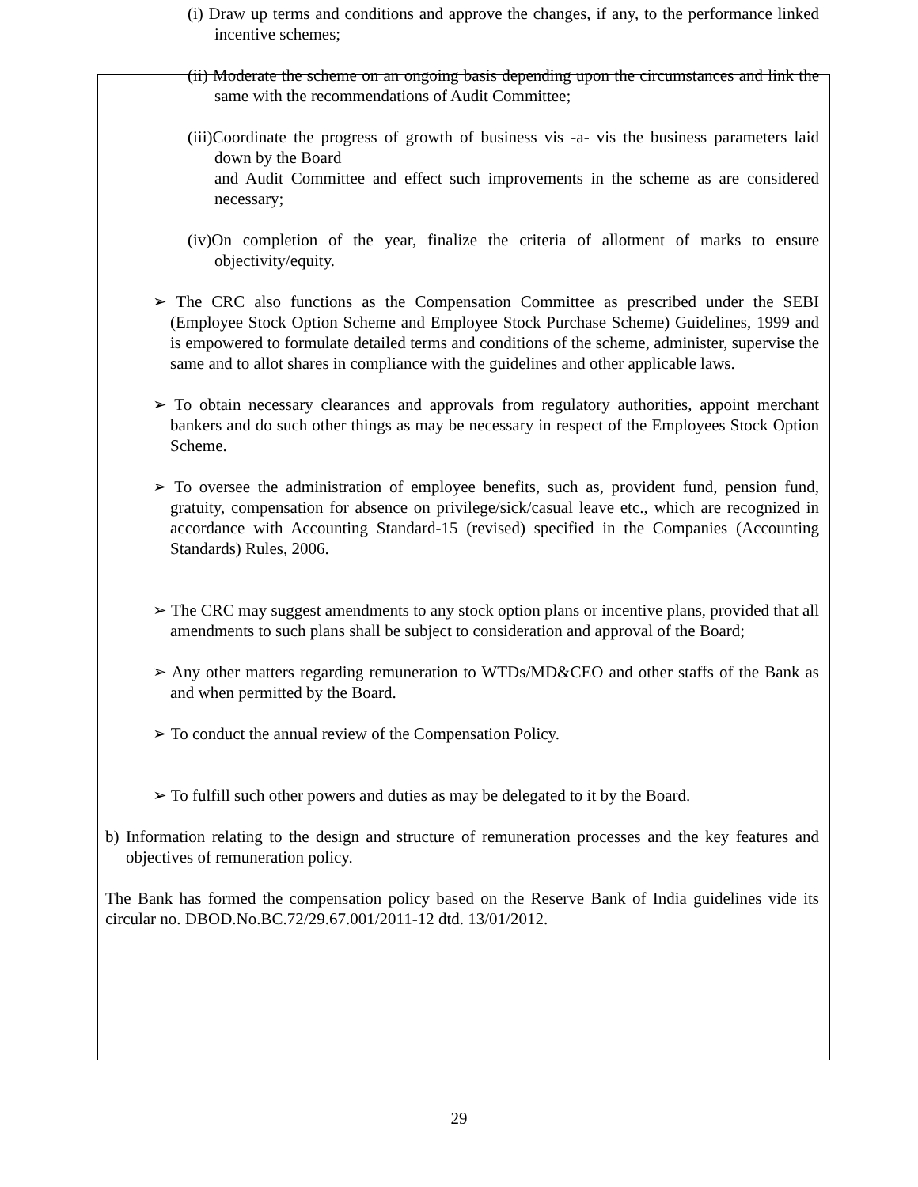(i) Draw up terms and conditions and approve the changes, if any, to the performance linked incentive schemes;
(ii) Moderate the scheme on an ongoing basis depending upon the circumstances and link the same with the recommendations of Audit Committee;
(iii)Coordinate the progress of growth of business vis -a- vis the business parameters laid down by the Board
and Audit Committee and effect such improvements in the scheme as are considered necessary;
(iv)On completion of the year, finalize the criteria of allotment of marks to ensure objectivity/equity.
➢ The CRC also functions as the Compensation Committee as prescribed under the SEBI (Employee Stock Option Scheme and Employee Stock Purchase Scheme) Guidelines, 1999 and is empowered to formulate detailed terms and conditions of the scheme, administer, supervise the same and to allot shares in compliance with the guidelines and other applicable laws.
➢ To obtain necessary clearances and approvals from regulatory authorities, appoint merchant bankers and do such other things as may be necessary in respect of the Employees Stock Option Scheme.
➢ To oversee the administration of employee benefits, such as, provident fund, pension fund, gratuity, compensation for absence on privilege/sick/casual leave etc., which are recognized in accordance with Accounting Standard-15 (revised) specified in the Companies (Accounting Standards) Rules, 2006.
➢ The CRC may suggest amendments to any stock option plans or incentive plans, provided that all amendments to such plans shall be subject to consideration and approval of the Board;
➢ Any other matters regarding remuneration to WTDs/MD&CEO and other staffs of the Bank as and when permitted by the Board.
➢ To conduct the annual review of the Compensation Policy.
➢ To fulfill such other powers and duties as may be delegated to it by the Board.
b) Information relating to the design and structure of remuneration processes and the key features and objectives of remuneration policy.
The Bank has formed the compensation policy based on the Reserve Bank of India guidelines vide its circular no. DBOD.No.BC.72/29.67.001/2011-12 dtd. 13/01/2012.
29